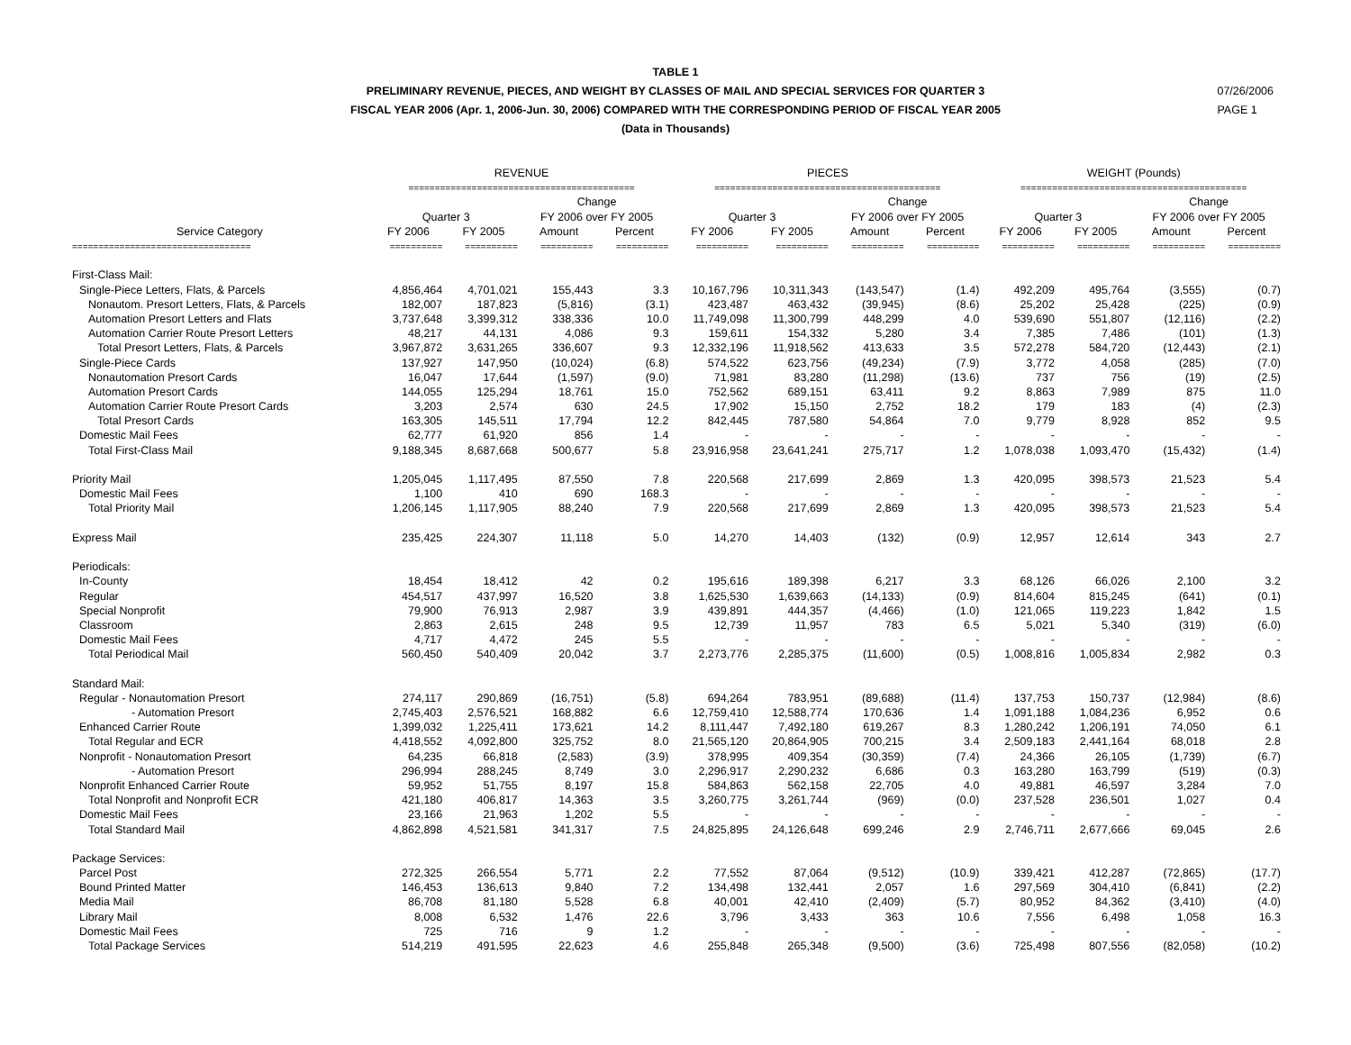TABLE 1
PRELIMINARY REVENUE, PIECES, AND WEIGHT BY CLASSES OF MAIL AND SPECIAL SERVICES FOR QUARTER 3
FISCAL YEAR 2006 (Apr. 1, 2006-Jun. 30, 2006) COMPARED WITH THE CORRESPONDING PERIOD OF FISCAL YEAR 2005
(Data in Thousands)
07/26/2006
PAGE 1
| | REVENUE | | | | PIECES | | | | WEIGHT (Pounds) | | | |
| --- | --- | --- | --- | --- | --- | --- | --- | --- | --- | --- | --- | --- |
| | =========================================== | | | | =========================================== | | | | =========================================== | | | |
| | | | Change | | | | Change | | | | Change | |
| | Quarter 3 | | FY 2006 over FY 2005 | | Quarter 3 | | FY 2006 over FY 2005 | | Quarter 3 | | FY 2006 over FY 2005 | |
| Service Category | FY 2006 | FY 2005 | Amount | Percent | FY 2006 | FY 2005 | Amount | Percent | FY 2006 | FY 2005 | Amount | Percent |
| ================================== | ========== | ========== | ========== | ========== | ========== | ========== | ========== | ========== | ========== | ========== | ========== | ========== |
| First-Class Mail: | | | | | | | | | | | | |
| Single-Piece Letters, Flats, & Parcels | 4,856,464 | 4,701,021 | 155,443 | 3.3 | 10,167,796 | 10,311,343 | (143,547) | (1.4) | 492,209 | 495,764 | (3,555) | (0.7) |
| Nonautom. Presort Letters, Flats, & Parcels | 182,007 | 187,823 | (5,816) | (3.1) | 423,487 | 463,432 | (39,945) | (8.6) | 25,202 | 25,428 | (225) | (0.9) |
| Automation Presort Letters and Flats | 3,737,648 | 3,399,312 | 338,336 | 10.0 | 11,749,098 | 11,300,799 | 448,299 | 4.0 | 539,690 | 551,807 | (12,116) | (2.2) |
| Automation Carrier Route Presort Letters | 48,217 | 44,131 | 4,086 | 9.3 | 159,611 | 154,332 | 5,280 | 3.4 | 7,385 | 7,486 | (101) | (1.3) |
| Total Presort Letters, Flats, & Parcels | 3,967,872 | 3,631,265 | 336,607 | 9.3 | 12,332,196 | 11,918,562 | 413,633 | 3.5 | 572,278 | 584,720 | (12,443) | (2.1) |
| Single-Piece Cards | 137,927 | 147,950 | (10,024) | (6.8) | 574,522 | 623,756 | (49,234) | (7.9) | 3,772 | 4,058 | (285) | (7.0) |
| Nonautomation Presort Cards | 16,047 | 17,644 | (1,597) | (9.0) | 71,981 | 83,280 | (11,298) | (13.6) | 737 | 756 | (19) | (2.5) |
| Automation Presort Cards | 144,055 | 125,294 | 18,761 | 15.0 | 752,562 | 689,151 | 63,411 | 9.2 | 8,863 | 7,989 | 875 | 11.0 |
| Automation Carrier Route Presort Cards | 3,203 | 2,574 | 630 | 24.5 | 17,902 | 15,150 | 2,752 | 18.2 | 179 | 183 | (4) | (2.3) |
| Total Presort Cards | 163,305 | 145,511 | 17,794 | 12.2 | 842,445 | 787,580 | 54,864 | 7.0 | 9,779 | 8,928 | 852 | 9.5 |
| Domestic Mail Fees | 62,777 | 61,920 | 856 | 1.4 | - | - | - | - | - | - | - | - |
| Total First-Class Mail | 9,188,345 | 8,687,668 | 500,677 | 5.8 | 23,916,958 | 23,641,241 | 275,717 | 1.2 | 1,078,038 | 1,093,470 | (15,432) | (1.4) |
| Priority Mail | 1,205,045 | 1,117,495 | 87,550 | 7.8 | 220,568 | 217,699 | 2,869 | 1.3 | 420,095 | 398,573 | 21,523 | 5.4 |
| Domestic Mail Fees | 1,100 | 410 | 690 | 168.3 | - | - | - | - | - | - | - | - |
| Total Priority Mail | 1,206,145 | 1,117,905 | 88,240 | 7.9 | 220,568 | 217,699 | 2,869 | 1.3 | 420,095 | 398,573 | 21,523 | 5.4 |
| Express Mail | 235,425 | 224,307 | 11,118 | 5.0 | 14,270 | 14,403 | (132) | (0.9) | 12,957 | 12,614 | 343 | 2.7 |
| Periodicals: | | | | | | | | | | | | |
| In-County | 18,454 | 18,412 | 42 | 0.2 | 195,616 | 189,398 | 6,217 | 3.3 | 68,126 | 66,026 | 2,100 | 3.2 |
| Regular | 454,517 | 437,997 | 16,520 | 3.8 | 1,625,530 | 1,639,663 | (14,133) | (0.9) | 814,604 | 815,245 | (641) | (0.1) |
| Special Nonprofit | 79,900 | 76,913 | 2,987 | 3.9 | 439,891 | 444,357 | (4,466) | (1.0) | 121,065 | 119,223 | 1,842 | 1.5 |
| Classroom | 2,863 | 2,615 | 248 | 9.5 | 12,739 | 11,957 | 783 | 6.5 | 5,021 | 5,340 | (319) | (6.0) |
| Domestic Mail Fees | 4,717 | 4,472 | 245 | 5.5 | - | - | - | - | - | - | - | - |
| Total Periodical Mail | 560,450 | 540,409 | 20,042 | 3.7 | 2,273,776 | 2,285,375 | (11,600) | (0.5) | 1,008,816 | 1,005,834 | 2,982 | 0.3 |
| Standard Mail: | | | | | | | | | | | | |
| Regular - Nonautomation Presort | 274,117 | 290,869 | (16,751) | (5.8) | 694,264 | 783,951 | (89,688) | (11.4) | 137,753 | 150,737 | (12,984) | (8.6) |
| - Automation Presort | 2,745,403 | 2,576,521 | 168,882 | 6.6 | 12,759,410 | 12,588,774 | 170,636 | 1.4 | 1,091,188 | 1,084,236 | 6,952 | 0.6 |
| Enhanced Carrier Route | 1,399,032 | 1,225,411 | 173,621 | 14.2 | 8,111,447 | 7,492,180 | 619,267 | 8.3 | 1,280,242 | 1,206,191 | 74,050 | 6.1 |
| Total Regular and ECR | 4,418,552 | 4,092,800 | 325,752 | 8.0 | 21,565,120 | 20,864,905 | 700,215 | 3.4 | 2,509,183 | 2,441,164 | 68,018 | 2.8 |
| Nonprofit - Nonautomation Presort | 64,235 | 66,818 | (2,583) | (3.9) | 378,995 | 409,354 | (30,359) | (7.4) | 24,366 | 26,105 | (1,739) | (6.7) |
| - Automation Presort | 296,994 | 288,245 | 8,749 | 3.0 | 2,296,917 | 2,290,232 | 6,686 | 0.3 | 163,280 | 163,799 | (519) | (0.3) |
| Nonprofit Enhanced Carrier Route | 59,952 | 51,755 | 8,197 | 15.8 | 584,863 | 562,158 | 22,705 | 4.0 | 49,881 | 46,597 | 3,284 | 7.0 |
| Total Nonprofit and Nonprofit ECR | 421,180 | 406,817 | 14,363 | 3.5 | 3,260,775 | 3,261,744 | (969) | (0.0) | 237,528 | 236,501 | 1,027 | 0.4 |
| Domestic Mail Fees | 23,166 | 21,963 | 1,202 | 5.5 | - | - | - | - | - | - | - | - |
| Total Standard Mail | 4,862,898 | 4,521,581 | 341,317 | 7.5 | 24,825,895 | 24,126,648 | 699,246 | 2.9 | 2,746,711 | 2,677,666 | 69,045 | 2.6 |
| Package Services: | | | | | | | | | | | | |
| Parcel Post | 272,325 | 266,554 | 5,771 | 2.2 | 77,552 | 87,064 | (9,512) | (10.9) | 339,421 | 412,287 | (72,865) | (17.7) |
| Bound Printed Matter | 146,453 | 136,613 | 9,840 | 7.2 | 134,498 | 132,441 | 2,057 | 1.6 | 297,569 | 304,410 | (6,841) | (2.2) |
| Media Mail | 86,708 | 81,180 | 5,528 | 6.8 | 40,001 | 42,410 | (2,409) | (5.7) | 80,952 | 84,362 | (3,410) | (4.0) |
| Library Mail | 8,008 | 6,532 | 1,476 | 22.6 | 3,796 | 3,433 | 363 | 10.6 | 7,556 | 6,498 | 1,058 | 16.3 |
| Domestic Mail Fees | 725 | 716 | 9 | 1.2 | - | - | - | - | - | - | - | - |
| Total Package Services | 514,219 | 491,595 | 22,623 | 4.6 | 255,848 | 265,348 | (9,500) | (3.6) | 725,498 | 807,556 | (82,058) | (10.2) |